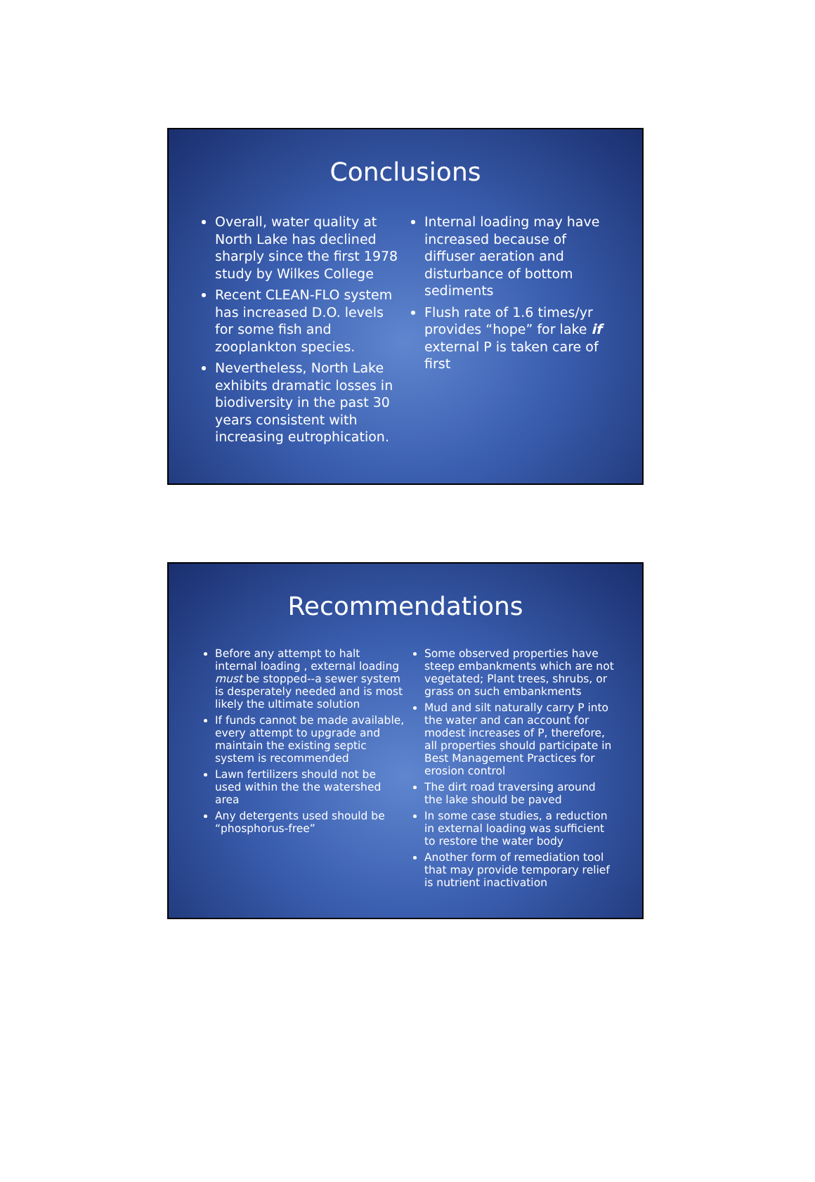Conclusions
Overall, water quality at North Lake has declined sharply since the first 1978 study by Wilkes College
Recent CLEAN-FLO system has increased D.O. levels for some fish and zooplankton species.
Nevertheless, North Lake exhibits dramatic losses in biodiversity in the past 30 years consistent with increasing eutrophication.
Internal loading may have increased because of diffuser aeration and disturbance of bottom sediments
Flush rate of 1.6 times/yr provides “hope” for lake if external P is taken care of first
Recommendations
Before any attempt to halt internal loading , external loading must be stopped--a sewer system is desperately needed and is most likely the ultimate solution
If funds cannot be made available, every attempt to upgrade and maintain the existing septic system is recommended
Lawn fertilizers should not be used within the the watershed area
Any detergents used should be “phosphorus-free”
Some observed properties have steep embankments which are not vegetated; Plant trees, shrubs, or grass on such embankments
Mud and silt naturally carry P into the water and can account for modest increases of P, therefore, all properties should participate in Best Management Practices for erosion control
The dirt road traversing around the lake should be paved
In some case studies, a reduction in external loading was sufficient to restore the water body
Another form of remediation tool that may provide temporary relief is nutrient inactivation